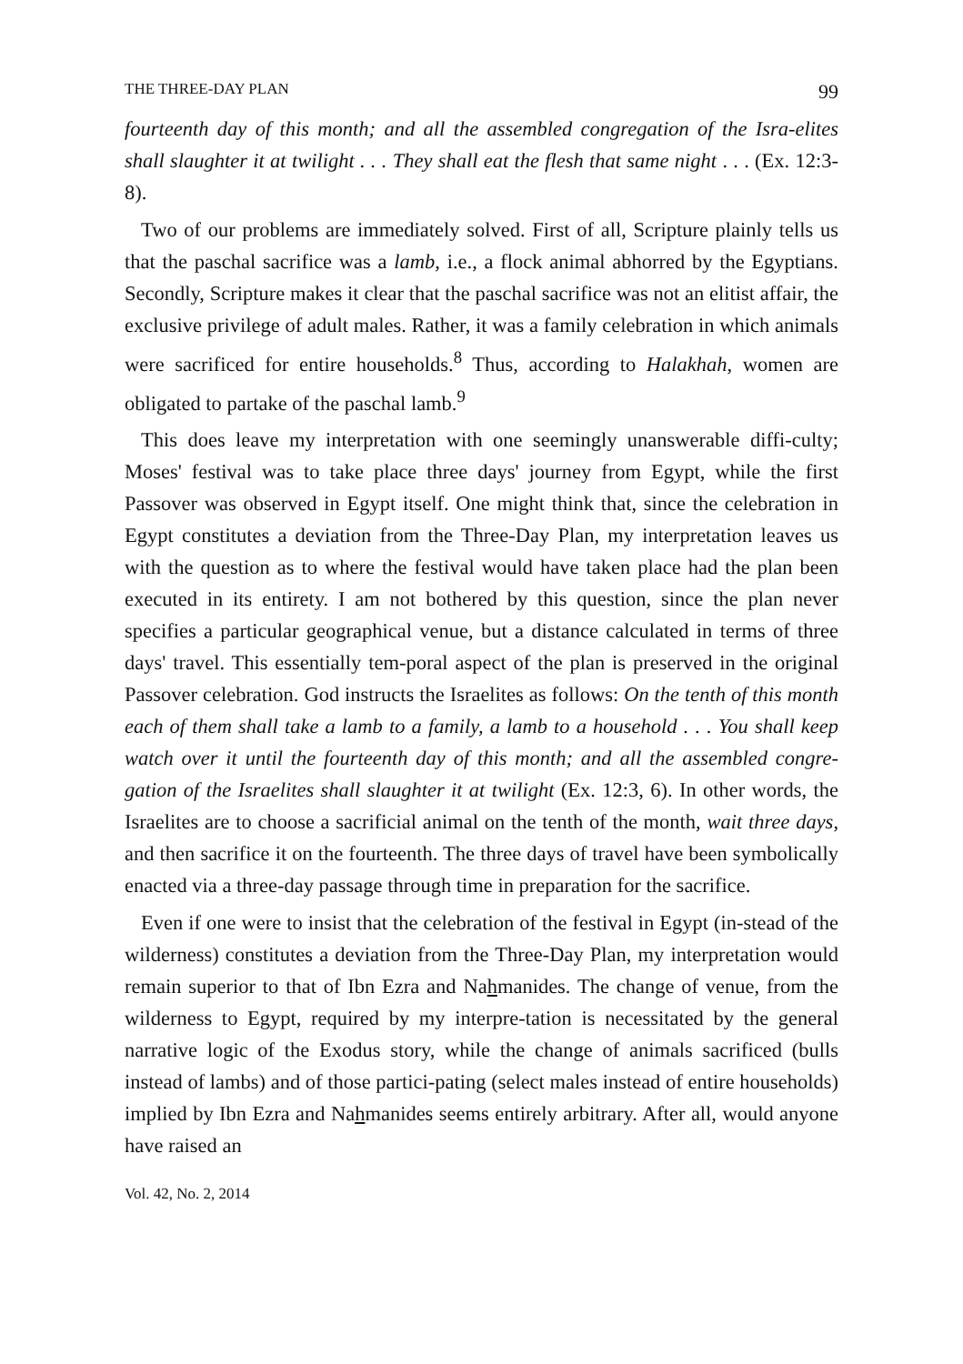THE THREE-DAY PLAN 99
fourteenth day of this month; and all the assembled congregation of the Isra-elites shall slaughter it at twilight . . . They shall eat the flesh that same night . . . (Ex. 12:3-8).
Two of our problems are immediately solved. First of all, Scripture plainly tells us that the paschal sacrifice was a lamb, i.e., a flock animal abhorred by the Egyptians. Secondly, Scripture makes it clear that the paschal sacrifice was not an elitist affair, the exclusive privilege of adult males. Rather, it was a family celebration in which animals were sacrificed for entire households.<sup>8</sup> Thus, according to Halakhah, women are obligated to partake of the paschal lamb.<sup>9</sup>
This does leave my interpretation with one seemingly unanswerable diffi-culty; Moses' festival was to take place three days' journey from Egypt, while the first Passover was observed in Egypt itself. One might think that, since the celebration in Egypt constitutes a deviation from the Three-Day Plan, my interpretation leaves us with the question as to where the festival would have taken place had the plan been executed in its entirety. I am not bothered by this question, since the plan never specifies a particular geographical venue, but a distance calculated in terms of three days' travel. This essentially tem-poral aspect of the plan is preserved in the original Passover celebration. God instructs the Israelites as follows: On the tenth of this month each of them shall take a lamb to a family, a lamb to a household . . . You shall keep watch over it until the fourteenth day of this month; and all the assembled congre-gation of the Israelites shall slaughter it at twilight (Ex. 12:3, 6). In other words, the Israelites are to choose a sacrificial animal on the tenth of the month, wait three days, and then sacrifice it on the fourteenth. The three days of travel have been symbolically enacted via a three-day passage through time in preparation for the sacrifice.
Even if one were to insist that the celebration of the festival in Egypt (in-stead of the wilderness) constitutes a deviation from the Three-Day Plan, my interpretation would remain superior to that of Ibn Ezra and Nahmanides. The change of venue, from the wilderness to Egypt, required by my interpre-tation is necessitated by the general narrative logic of the Exodus story, while the change of animals sacrificed (bulls instead of lambs) and of those partici-pating (select males instead of entire households) implied by Ibn Ezra and Nahmanides seems entirely arbitrary. After all, would anyone have raised an
Vol. 42, No. 2, 2014